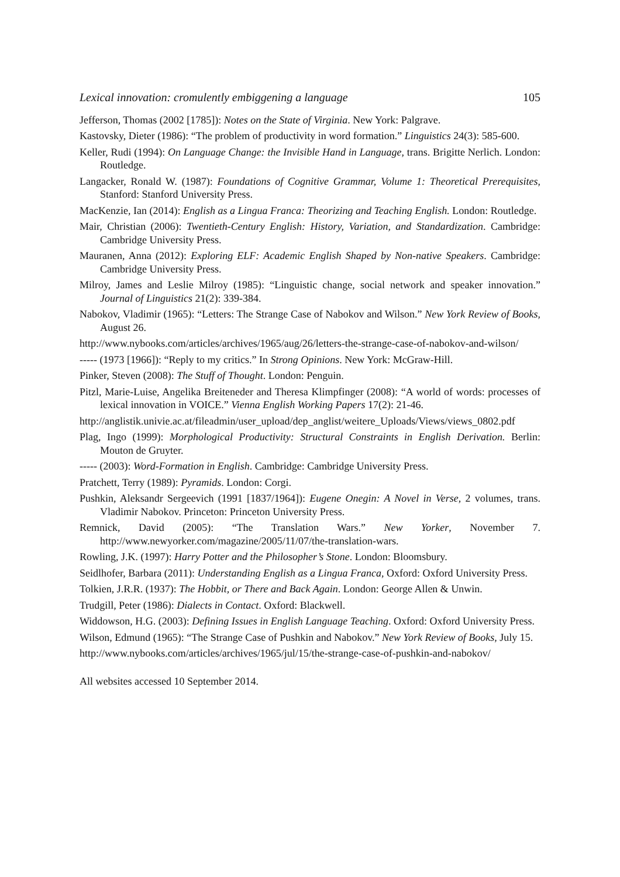Lexical innovation: cromulently embiggening a language 105
Jefferson, Thomas (2002 [1785]): Notes on the State of Virginia. New York: Palgrave.
Kastovsky, Dieter (1986): “The problem of productivity in word formation.” Linguistics 24(3): 585-600.
Keller, Rudi (1994): On Language Change: the Invisible Hand in Language, trans. Brigitte Nerlich. London: Routledge.
Langacker, Ronald W. (1987): Foundations of Cognitive Grammar, Volume 1: Theoretical Prerequisites, Stanford: Stanford University Press.
MacKenzie, Ian (2014): English as a Lingua Franca: Theorizing and Teaching English. London: Routledge.
Mair, Christian (2006): Twentieth-Century English: History, Variation, and Standardization. Cambridge: Cambridge University Press.
Mauranen, Anna (2012): Exploring ELF: Academic English Shaped by Non-native Speakers. Cambridge: Cambridge University Press.
Milroy, James and Leslie Milroy (1985): “Linguistic change, social network and speaker innovation.” Journal of Linguistics 21(2): 339-384.
Nabokov, Vladimir (1965): “Letters: The Strange Case of Nabokov and Wilson.” New York Review of Books, August 26.
http://www.nybooks.com/articles/archives/1965/aug/26/letters-the-strange-case-of-nabokov-and-wilson/
----- (1973 [1966]): “Reply to my critics.” In Strong Opinions. New York: McGraw-Hill.
Pinker, Steven (2008): The Stuff of Thought. London: Penguin.
Pitzl, Marie-Luise, Angelika Breiteneder and Theresa Klimpfinger (2008): “A world of words: processes of lexical innovation in VOICE.” Vienna English Working Papers 17(2): 21-46.
http://anglistik.univie.ac.at/fileadmin/user_upload/dep_anglist/weitere_Uploads/Views/views_0802.pdf
Plag, Ingo (1999): Morphological Productivity: Structural Constraints in English Derivation. Berlin: Mouton de Gruyter.
----- (2003): Word-Formation in English. Cambridge: Cambridge University Press.
Pratchett, Terry (1989): Pyramids. London: Corgi.
Pushkin, Aleksandr Sergeevich (1991 [1837/1964]): Eugene Onegin: A Novel in Verse, 2 volumes, trans. Vladimir Nabokov. Princeton: Princeton University Press.
Remnick, David (2005): “The Translation Wars.” New Yorker, November 7. http://www.newyorker.com/magazine/2005/11/07/the-translation-wars.
Rowling, J.K. (1997): Harry Potter and the Philosopher’s Stone. London: Bloomsbury.
Seidlhofer, Barbara (2011): Understanding English as a Lingua Franca, Oxford: Oxford University Press.
Tolkien, J.R.R. (1937): The Hobbit, or There and Back Again. London: George Allen & Unwin.
Trudgill, Peter (1986): Dialects in Contact. Oxford: Blackwell.
Widdowson, H.G. (2003): Defining Issues in English Language Teaching. Oxford: Oxford University Press.
Wilson, Edmund (1965): “The Strange Case of Pushkin and Nabokov.” New York Review of Books, July 15.
http://www.nybooks.com/articles/archives/1965/jul/15/the-strange-case-of-pushkin-and-nabokov/
All websites accessed 10 September 2014.